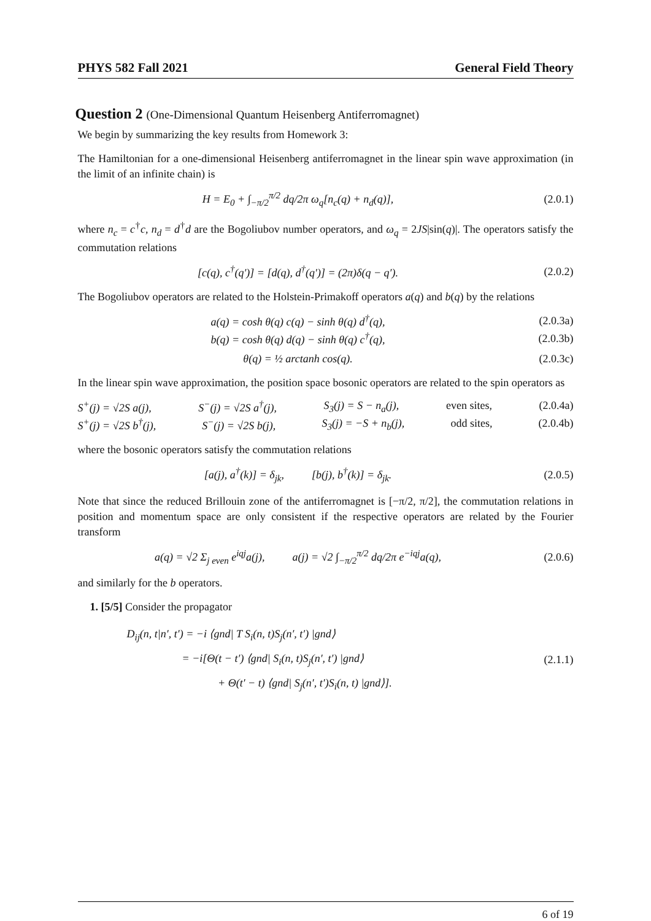PHYS 582 Fall 2021 General Field Theory
Question 2 (One-Dimensional Quantum Heisenberg Antiferromagnet)
We begin by summarizing the key results from Homework 3:
The Hamiltonian for a one-dimensional Heisenberg antiferromagnet in the linear spin wave approximation (in the limit of an infinite chain) is
H = E<sub>0</sub> + ∫<sub>−π/2</sub><sup>π/2</sup> dq/2π ω<sub>q</sub>[n<sub>c</sub>(q) + n<sub>d</sub>(q)],
(2.0.1)
where n<sub>c</sub> = c<sup>†</sup>c, n<sub>d</sub> = d<sup>†</sup>d are the Bogoliubov number operators, and ω<sub>q</sub> = 2JS|sin(q)|. The operators satisfy the commutation relations
[c(q), c<sup>†</sup>(q′)] = [d(q), d<sup>†</sup>(q′)] = (2π)δ(q − q′).
(2.0.2)
The Bogoliubov operators are related to the Holstein-Primakoff operators a(q) and b(q) by the relations
a(q) = cosh θ(q) c(q) − sinh θ(q) d<sup>†</sup>(q),
(2.0.3a)
b(q) = cosh θ(q) d(q) − sinh θ(q) c<sup>†</sup>(q),
(2.0.3b)
θ(q) = ½ arctanh cos(q). (2.0.3c)
In the linear spin wave approximation, the position space bosonic operators are related to the spin operators as
S<sup>+</sup>(j) = √2S a(j), S<sup>−</sup>(j) = √2S a<sup>†</sup>(j), S<sub>3</sub>(j) = S − n<sub>a</sub>(j), even sites, (2.0.4a)
S<sup>+</sup>(j) = √2S b<sup>†</sup>(j), S<sup>−</sup>(j) = √2S b(j), S<sub>3</sub>(j) = −S + n<sub>b</sub>(j), odd sites, (2.0.4b)
where the bosonic operators satisfy the commutation relations
[a(j), a<sup>†</sup>(k)] = δ<sub>jk</sub>, [b(j), b<sup>†</sup>(k)] = δ<sub>jk</sub>.
(2.0.5)
Note that since the reduced Brillouin zone of the antiferromagnet is [−π/2, π/2], the commutation relations in position and momentum space are only consistent if the respective operators are related by the Fourier transform
a(q) = √2 Σ<sub>j even</sub> e<sup>iqj</sup>a(j), a(j) = √2 ∫<sub>−π/2</sub><sup>π/2</sup> dq/2π e<sup>−iqj</sup>a(q),
(2.0.6)
and similarly for the b operators.
1. [5/5] Consider the propagator
D<sub>ij</sub>(n, t|n′, t′) = −i ⟨gnd| T S<sub>i</sub>(n, t)S<sub>j</sub>(n′, t′) |gnd⟩
= −i[Θ(t − t′) ⟨gnd| S<sub>i</sub>(n, t)S<sub>j</sub>(n′, t′) |gnd⟩
+ Θ(t′ − t) ⟨gnd| S<sub>j</sub>(n′, t′)S<sub>i</sub>(n, t) |gnd⟩].
(2.1.1)
6 of 19